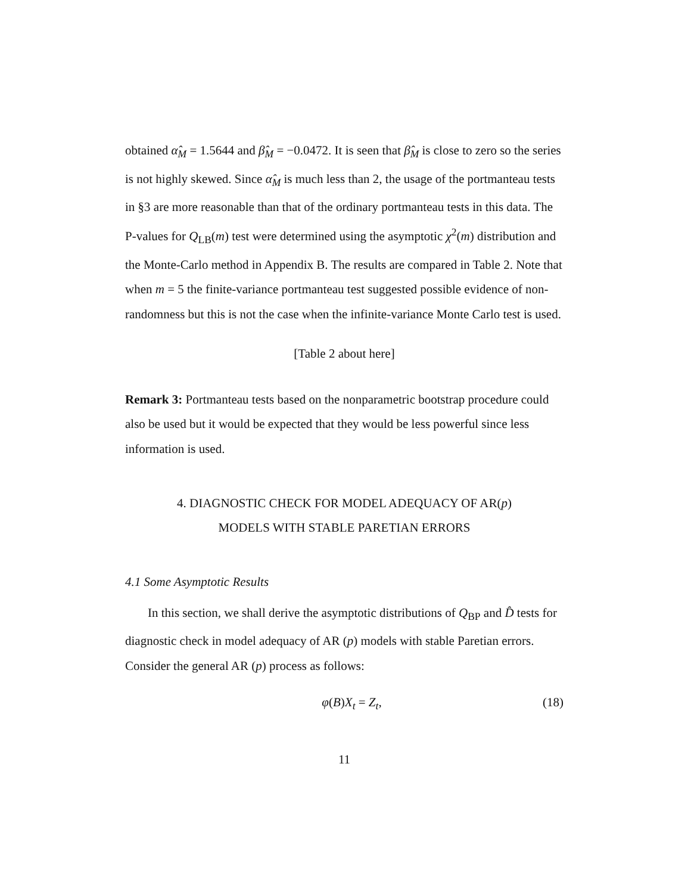obtained α̂<sub>M</sub> = 1.5644 and β̂<sub>M</sub> = −0.0472. It is seen that β̂<sub>M</sub> is close to zero so the series is not highly skewed. Since α̂<sub>M</sub> is much less than 2, the usage of the portmanteau tests in §3 are more reasonable than that of the ordinary portmanteau tests in this data. The P-values for Q<sub>LB</sub>(m) test were determined using the asymptotic χ<sup>2</sup>(m) distribution and the Monte-Carlo method in Appendix B. The results are compared in Table 2. Note that when m = 5 the finite-variance portmanteau test suggested possible evidence of non-randomness but this is not the case when the infinite-variance Monte Carlo test is used.
[Table 2 about here]
Remark 3: Portmanteau tests based on the nonparametric bootstrap procedure could also be used but it would be expected that they would be less powerful since less information is used.
4. DIAGNOSTIC CHECK FOR MODEL ADEQUACY OF AR(p)
MODELS WITH STABLE PARETIAN ERRORS
4.1 Some Asymptotic Results
In this section, we shall derive the asymptotic distributions of Q<sub>BP</sub> and D̂ tests for diagnostic check in model adequacy of AR (p) models with stable Paretian errors. Consider the general AR (p) process as follows:
φ(B)X<sub>t</sub> = Z<sub>t</sub>, (18)
11